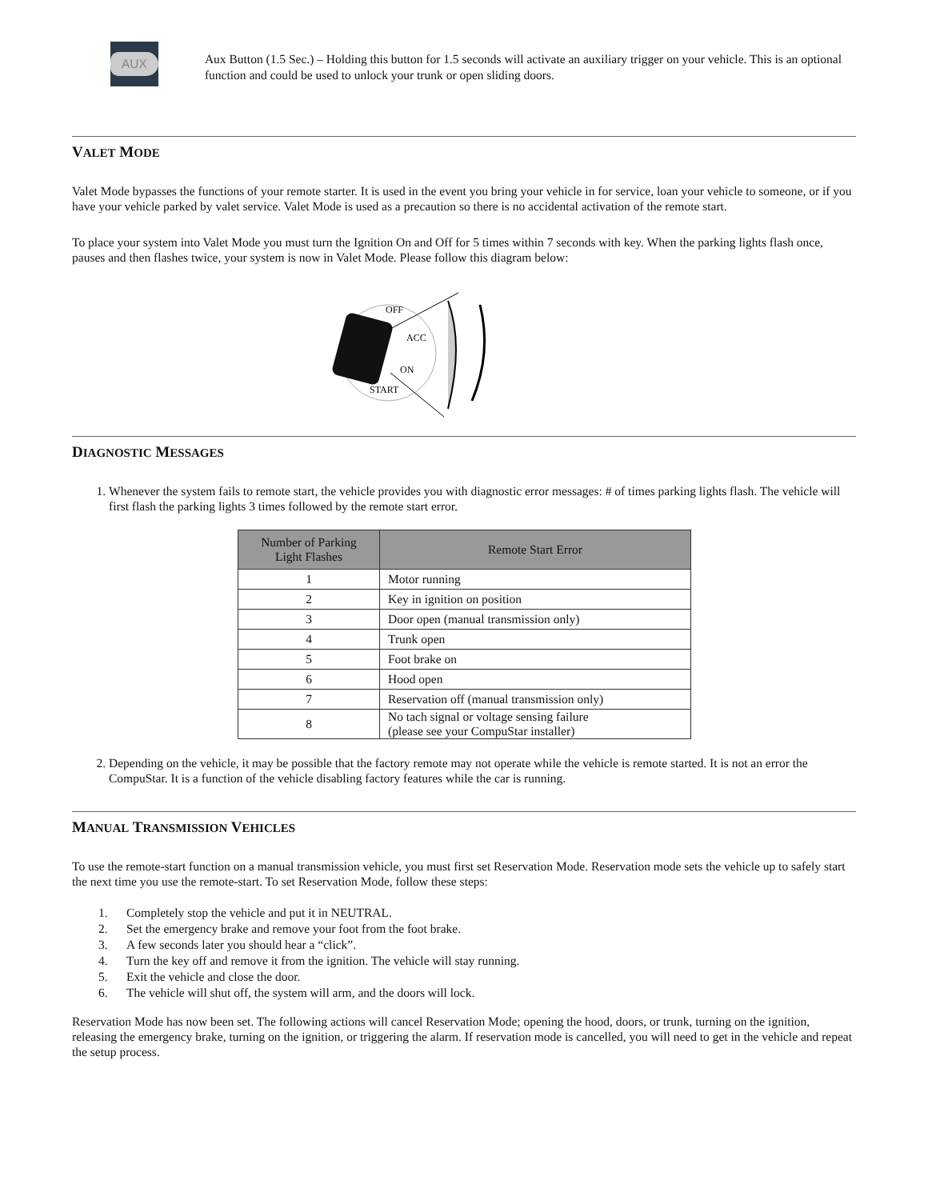AUX
Aux Button (1.5 Sec.) – Holding this button for 1.5 seconds will activate an auxiliary trigger on your vehicle. This is an optional function and could be used to unlock your trunk or open sliding doors.
VALET MODE
Valet Mode bypasses the functions of your remote starter. It is used in the event you bring your vehicle in for service, loan your vehicle to someone, or if you have your vehicle parked by valet service. Valet Mode is used as a precaution so there is no accidental activation of the remote start.
To place your system into Valet Mode you must turn the Ignition On and Off for 5 times within 7 seconds with key. When the parking lights flash once, pauses and then flashes twice, your system is now in Valet Mode. Please follow this diagram below:
OFF
ACC
ON
START
DIAGNOSTIC MESSAGES
1. Whenever the system fails to remote start, the vehicle provides you with diagnostic error messages: # of times parking lights flash. The vehicle will first flash the parking lights 3 times followed by the remote start error.
| Number of Parking Light Flashes | Remote Start Error |
| --- | --- |
| 1 | Motor running |
| 2 | Key in ignition on position |
| 3 | Door open (manual transmission only) |
| 4 | Trunk open |
| 5 | Foot brake on |
| 6 | Hood open |
| 7 | Reservation off (manual transmission only) |
| 8 | No tach signal or voltage sensing failure (please see your CompuStar installer) |
2. Depending on the vehicle, it may be possible that the factory remote may not operate while the vehicle is remote started. It is not an error the CompuStar. It is a function of the vehicle disabling factory features while the car is running.
MANUAL TRANSMISSION VEHICLES
To use the remote-start function on a manual transmission vehicle, you must first set Reservation Mode. Reservation mode sets the vehicle up to safely start the next time you use the remote-start. To set Reservation Mode, follow these steps:
1. Completely stop the vehicle and put it in NEUTRAL.
2. Set the emergency brake and remove your foot from the foot brake.
3. A few seconds later you should hear a “click”.
4. Turn the key off and remove it from the ignition. The vehicle will stay running.
5. Exit the vehicle and close the door.
6. The vehicle will shut off, the system will arm, and the doors will lock.
Reservation Mode has now been set. The following actions will cancel Reservation Mode; opening the hood, doors, or trunk, turning on the ignition, releasing the emergency brake, turning on the ignition, or triggering the alarm. If reservation mode is cancelled, you will need to get in the vehicle and repeat the setup process.